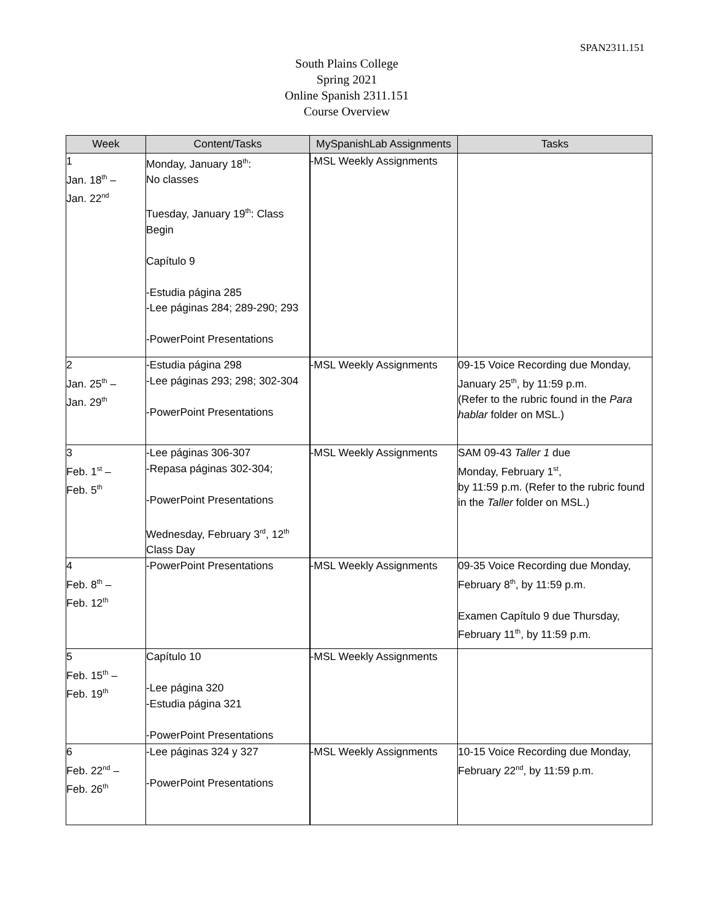SPAN2311.151
South Plains College
Spring 2021
Online Spanish 2311.151
Course Overview
| Week | Content/Tasks | MySpanishLab Assignments | Tasks |
| --- | --- | --- | --- |
| 1 Jan. 18<sup>th</sup> – Jan. 22<sup>nd</sup> | Monday, January 18<sup>th</sup>: No classes Tuesday, January 19<sup>th</sup>: Class Begin Capítulo 9 -Estudia página 285 -Lee páginas 284; 289-290; 293 -PowerPoint Presentations | -MSL Weekly Assignments | |
| 2 Jan. 25<sup>th</sup> – Jan. 29<sup>th</sup> | -Estudia página 298 -Lee páginas 293; 298; 302-304 -PowerPoint Presentations | -MSL Weekly Assignments | 09-15 Voice Recording due Monday, January 25<sup>th</sup>, by 11:59 p.m. (Refer to the rubric found in the Para hablar folder on MSL.) |
| 3 Feb. 1<sup>st</sup> – Feb. 5<sup>th</sup> | -Lee páginas 306-307 -Repasa páginas 302-304; -PowerPoint Presentations Wednesday, February 3<sup>rd</sup>, 12<sup>th</sup> Class Day | -MSL Weekly Assignments | SAM 09-43 Taller 1 due Monday, February 1<sup>st</sup>, by 11:59 p.m. (Refer to the rubric found in the Taller folder on MSL.) |
| 4 Feb. 8<sup>th</sup> – Feb. 12<sup>th</sup> | -PowerPoint Presentations | -MSL Weekly Assignments | 09-35 Voice Recording due Monday, February 8<sup>th</sup>, by 11:59 p.m. Examen Capítulo 9 due Thursday, February 11<sup>th</sup>, by 11:59 p.m. |
| 5 Feb. 15<sup>th</sup> – Feb. 19<sup>th</sup> | Capítulo 10 -Lee página 320 -Estudia página 321 -PowerPoint Presentations | -MSL Weekly Assignments | |
| 6 Feb. 22<sup>nd</sup> – Feb. 26<sup>th</sup> | -Lee páginas 324 y 327 -PowerPoint Presentations | -MSL Weekly Assignments | 10-15 Voice Recording due Monday, February 22<sup>nd</sup>, by 11:59 p.m. |